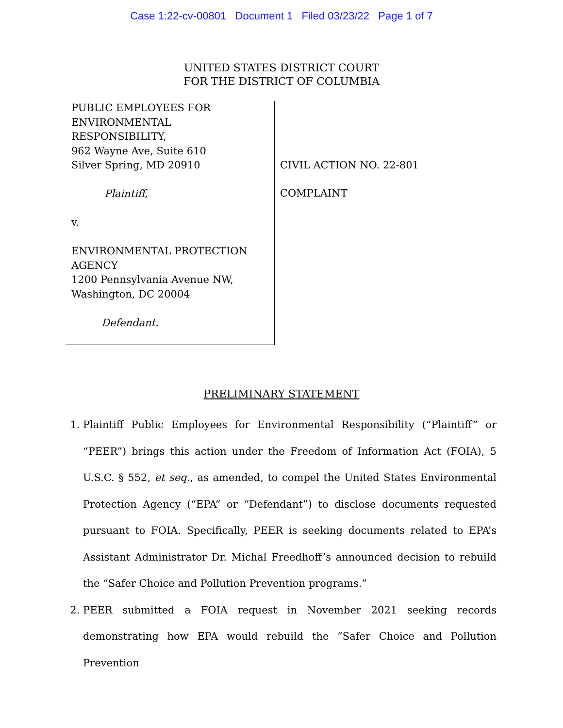Case 1:22-cv-00801 Document 1 Filed 03/23/22 Page 1 of 7
UNITED STATES DISTRICT COURT
FOR THE DISTRICT OF COLUMBIA
PUBLIC EMPLOYEES FOR
ENVIRONMENTAL
RESPONSIBILITY,
962 Wayne Ave, Suite 610
Silver Spring, MD 20910
Plaintiff,
v.
ENVIRONMENTAL PROTECTION
AGENCY
1200 Pennsylvania Avenue NW,
Washington, DC 20004
Defendant.
CIVIL ACTION NO. 22-801
COMPLAINT
PRELIMINARY STATEMENT
1. Plaintiff Public Employees for Environmental Responsibility (“Plaintiff” or “PEER”) brings this action under the Freedom of Information Act (FOIA), 5 U.S.C. § 552, et seq., as amended, to compel the United States Environmental Protection Agency (“EPA” or “Defendant”) to disclose documents requested pursuant to FOIA. Specifically, PEER is seeking documents related to EPA’s Assistant Administrator Dr. Michal Freedhoff’s announced decision to rebuild the “Safer Choice and Pollution Prevention programs.”
2. PEER submitted a FOIA request in November 2021 seeking records demonstrating how EPA would rebuild the “Safer Choice and Pollution Prevention